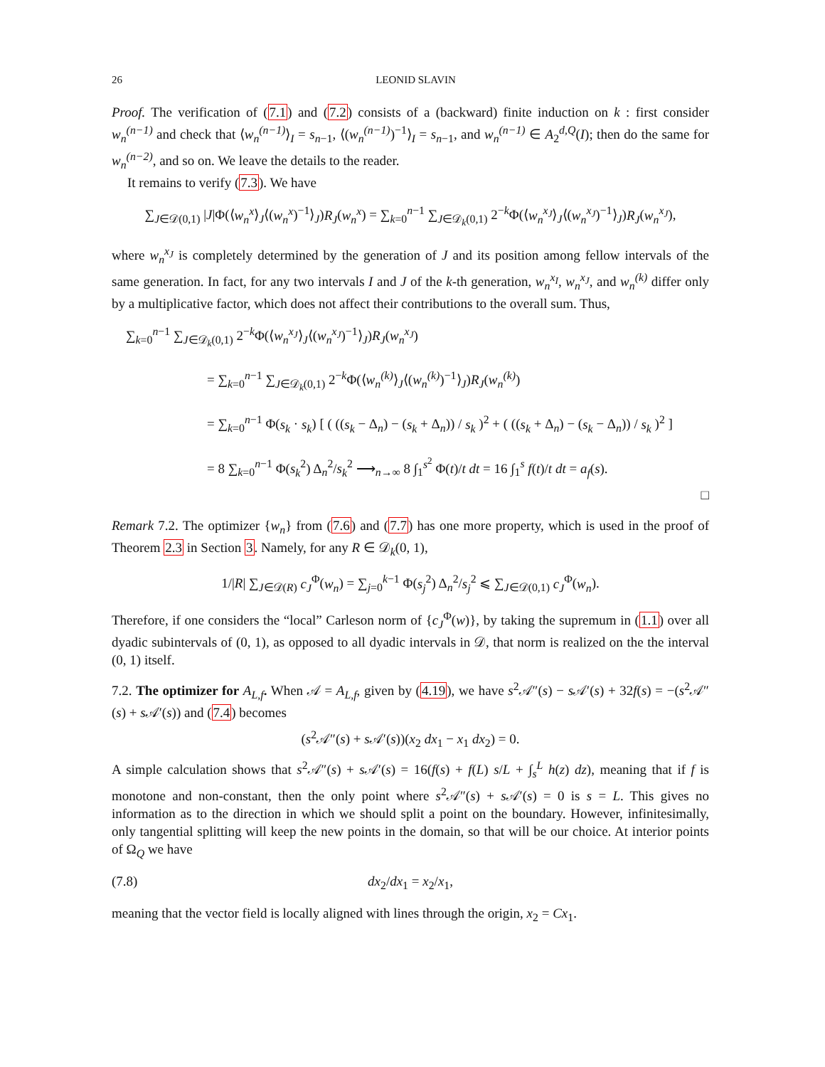26 LEONID SLAVIN
Proof. The verification of (7.1) and (7.2) consists of a (backward) finite induction on k : first consider w<sub>n</sub><sup>(n−1)</sup> and check that ⟨w<sub>n</sub><sup>(n−1)</sup>⟩<sub>I</sub> = s<sub>n−1</sub>, ⟨(w<sub>n</sub><sup>(n−1)</sup>)<sup>−1</sup>⟩<sub>I</sub> = s<sub>n−1</sub>, and w<sub>n</sub><sup>(n−1)</sup> ∈ A<sub>2</sub><sup>d,Q</sup>(I); then do the same for w<sub>n</sub><sup>(n−2)</sup>, and so on. We leave the details to the reader.
It remains to verify (7.3). We have
∑<sub>J∈𝒟(0,1)</sub> |J|Φ(⟨w<sub>n</sub><sup>x</sup>⟩<sub>J</sub>⟨(w<sub>n</sub><sup>x</sup>)<sup>−1</sup>⟩<sub>J</sub>)R<sub>J</sub>(w<sub>n</sub><sup>x</sup>) = ∑<sub>k=0</sub><sup>n−1</sup> ∑<sub>J∈𝒟<sub>k</sub>(0,1)</sub> 2<sup>−k</sup>Φ(⟨w<sub>n</sub><sup>x<sub>J</sub></sup>⟩<sub>J</sub>⟨(w<sub>n</sub><sup>x<sub>J</sub></sup>)<sup>−1</sup>⟩<sub>J</sub>)R<sub>J</sub>(w<sub>n</sub><sup>x<sub>J</sub></sup>),
where w<sub>n</sub><sup>x<sub>J</sub></sup> is completely determined by the generation of J and its position among fellow intervals of the same generation. In fact, for any two intervals I and J of the k-th generation, w<sub>n</sub><sup>x<sub>I</sub></sup>, w<sub>n</sub><sup>x<sub>J</sub></sup>, and w<sub>n</sub><sup>(k)</sup> differ only by a multiplicative factor, which does not affect their contributions to the overall sum. Thus,
∑<sub>k=0</sub><sup>n−1</sup> ∑<sub>J∈𝒟<sub>k</sub>(0,1)</sub> 2<sup>−k</sup>Φ(⟨w<sub>n</sub><sup>x<sub>J</sub></sup>⟩<sub>J</sub>⟨(w<sub>n</sub><sup>x<sub>J</sub></sup>)<sup>−1</sup>⟩<sub>J</sub>)R<sub>J</sub>(w<sub>n</sub><sup>x<sub>J</sub></sup>)
= ∑<sub>k=0</sub><sup>n−1</sup> ∑<sub>J∈𝒟<sub>k</sub>(0,1)</sub> 2<sup>−k</sup>Φ(⟨w<sub>n</sub><sup>(k)</sup>⟩<sub>J</sub>⟨(w<sub>n</sub><sup>(k)</sup>)<sup>−1</sup>⟩<sub>J</sub>)R<sub>J</sub>(w<sub>n</sub><sup>(k)</sup>)
= ∑<sub>k=0</sub><sup>n−1</sup> Φ(s<sub>k</sub> · s<sub>k</sub>) [ ( ((s<sub>k</sub> − Δ<sub>n</sub>) − (s<sub>k</sub> + Δ<sub>n</sub>)) / s<sub>k</sub> )<sup>2</sup> + ( ((s<sub>k</sub> + Δ<sub>n</sub>) − (s<sub>k</sub> − Δ<sub>n</sub>)) / s<sub>k</sub> )<sup>2</sup> ]
= 8 ∑<sub>k=0</sub><sup>n−1</sup> Φ(s<sub>k</sub><sup>2</sup>) Δ<sub>n</sub><sup>2</sup>/s<sub>k</sub><sup>2</sup> ⟶<sub>n→∞</sub> 8 ∫<sub>1</sub><sup>s<sup>2</sup></sup> Φ(t)/t dt = 16 ∫<sub>1</sub><sup>s</sup> f(t)/t dt = a<sub>f</sub>(s).
□
Remark 7.2. The optimizer {w<sub>n</sub>} from (7.6) and (7.7) has one more property, which is used in the proof of Theorem 2.3 in Section 3. Namely, for any R ∈ 𝒟<sub>k</sub>(0, 1),
1/|R| ∑<sub>J∈𝒟(R)</sub> c<sub>J</sub><sup>Φ</sup>(w<sub>n</sub>) = ∑<sub>j=0</sub><sup>k−1</sup> Φ(s<sub>j</sub><sup>2</sup>) Δ<sub>n</sub><sup>2</sup>/s<sub>j</sub><sup>2</sup> ⩽ ∑<sub>J∈𝒟(0,1)</sub> c<sub>J</sub><sup>Φ</sup>(w<sub>n</sub>).
Therefore, if one considers the “local” Carleson norm of {c<sub>J</sub><sup>Φ</sup>(w)}, by taking the supremum in (1.1) over all dyadic subintervals of (0, 1), as opposed to all dyadic intervals in 𝒟, that norm is realized on the the interval (0, 1) itself.
7.2. The optimizer for A<sub>L,f</sub>. When 𝒜 = A<sub>L,f</sub>, given by (4.19), we have s<sup>2</sup>𝒜″(s) − s 𝒜′(s) + 32f(s) = −(s<sup>2</sup>𝒜″(s) + s 𝒜′(s)) and (7.4) becomes
(s<sup>2</sup>𝒜″(s) + s 𝒜′(s))(x<sub>2</sub> dx<sub>1</sub> − x<sub>1</sub> dx<sub>2</sub>) = 0.
A simple calculation shows that s<sup>2</sup>𝒜″(s) + s 𝒜′(s) = 16(f(s) + f(L) s/L + ∫<sub>s</sub><sup>L</sup> h(z) dz), meaning that if f is monotone and non-constant, then the only point where s<sup>2</sup>𝒜″(s) + s 𝒜′(s) = 0 is s = L. This gives no information as to the direction in which we should split a point on the boundary. However, infinitesimally, only tangential splitting will keep the new points in the domain, so that will be our choice. At interior points of Ω<sub>Q</sub> we have
(7.8) dx<sub>2</sub>/dx<sub>1</sub> = x<sub>2</sub>/x<sub>1</sub>,
meaning that the vector field is locally aligned with lines through the origin, x<sub>2</sub> = Cx<sub>1</sub>.